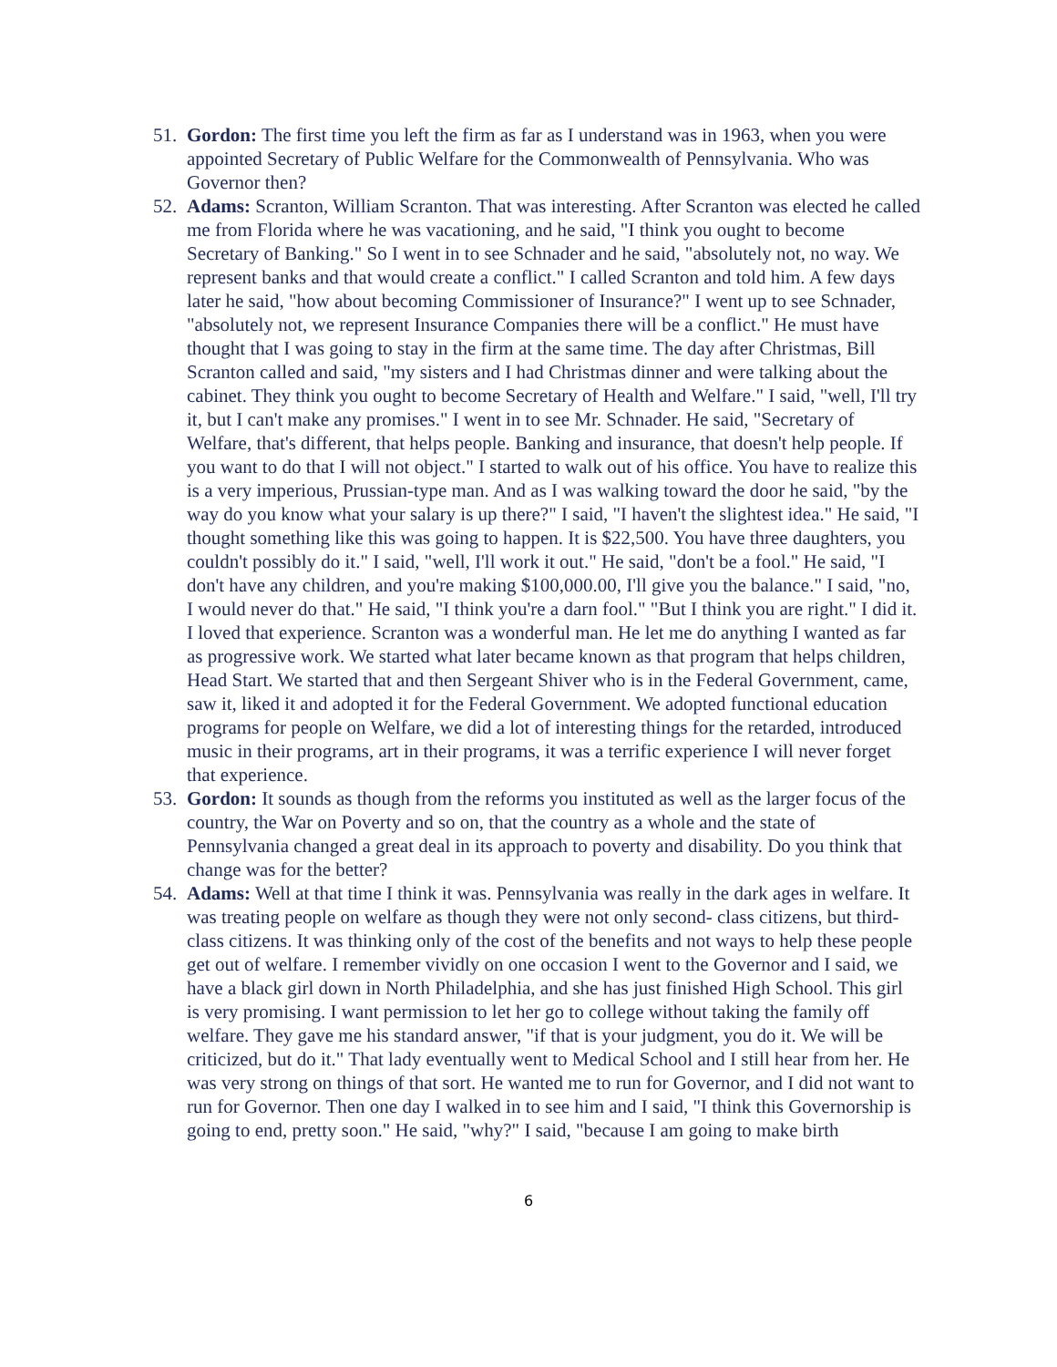51.
Gordon: The first time you left the firm as far as I understand was in 1963, when you were appointed Secretary of Public Welfare for the Commonwealth of Pennsylvania. Who was Governor then?
52.
Adams: Scranton, William Scranton. That was interesting. After Scranton was elected he called me from Florida where he was vacationing, and he said, "I think you ought to become Secretary of Banking." So I went in to see Schnader and he said, "absolutely not, no way. We represent banks and that would create a conflict." I called Scranton and told him. A few days later he said, "how about becoming Commissioner of Insurance?" I went up to see Schnader, "absolutely not, we represent Insurance Companies there will be a conflict." He must have thought that I was going to stay in the firm at the same time. The day after Christmas, Bill Scranton called and said, "my sisters and I had Christmas dinner and were talking about the cabinet. They think you ought to become Secretary of Health and Welfare." I said, "well, I'll try it, but I can't make any promises." I went in to see Mr. Schnader. He said, "Secretary of Welfare, that's different, that helps people. Banking and insurance, that doesn't help people. If you want to do that I will not object." I started to walk out of his office. You have to realize this is a very imperious, Prussian-type man. And as I was walking toward the door he said, "by the way do you know what your salary is up there?" I said, "I haven't the slightest idea." He said, "I thought something like this was going to happen. It is $22,500. You have three daughters, you couldn't possibly do it." I said, "well, I'll work it out." He said, "don't be a fool." He said, "I don't have any children, and you're making $100,000.00, I'll give you the balance." I said, "no, I would never do that." He said, "I think you're a darn fool." "But I think you are right." I did it. I loved that experience. Scranton was a wonderful man. He let me do anything I wanted as far as progressive work. We started what later became known as that program that helps children, Head Start. We started that and then Sergeant Shiver who is in the Federal Government, came, saw it, liked it and adopted it for the Federal Government. We adopted functional education programs for people on Welfare, we did a lot of interesting things for the retarded, introduced music in their programs, art in their programs, it was a terrific experience I will never forget that experience.
53.
Gordon: It sounds as though from the reforms you instituted as well as the larger focus of the country, the War on Poverty and so on, that the country as a whole and the state of Pennsylvania changed a great deal in its approach to poverty and disability. Do you think that change was for the better?
54.
Adams: Well at that time I think it was. Pennsylvania was really in the dark ages in welfare. It was treating people on welfare as though they were not only second- class citizens, but third-class citizens. It was thinking only of the cost of the benefits and not ways to help these people get out of welfare. I remember vividly on one occasion I went to the Governor and I said, we have a black girl down in North Philadelphia, and she has just finished High School. This girl is very promising. I want permission to let her go to college without taking the family off welfare. They gave me his standard answer, "if that is your judgment, you do it. We will be criticized, but do it." That lady eventually went to Medical School and I still hear from her. He was very strong on things of that sort. He wanted me to run for Governor, and I did not want to run for Governor. Then one day I walked in to see him and I said, "I think this Governorship is going to end, pretty soon." He said, "why?" I said, "because I am going to make birth
6